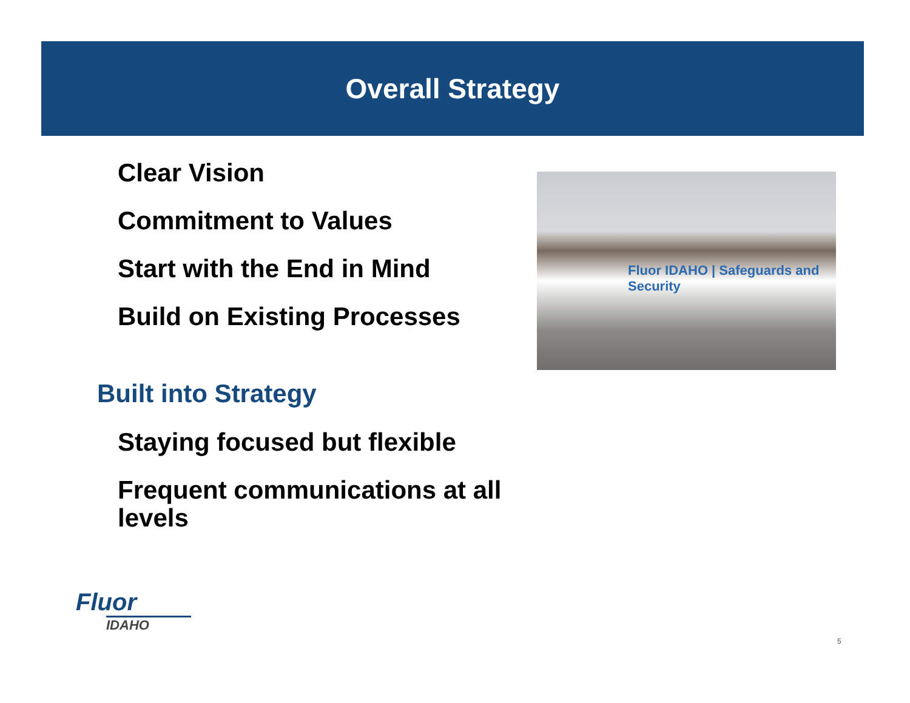Overall Strategy
Clear Vision
Commitment to Values
Start with the End in Mind
Build on Existing Processes
Built into Strategy
Staying focused but flexible
Frequent communications at all levels
Fluor IDAHO | Safeguards and Security
Fluor
IDAHO
5